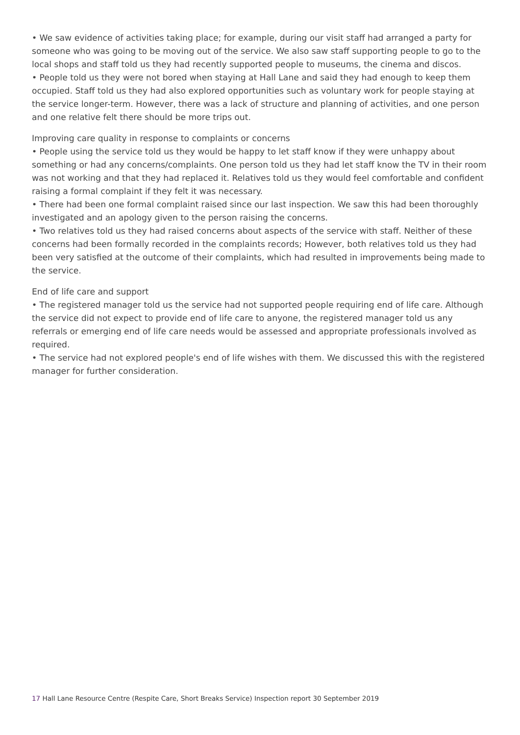• We saw evidence of activities taking place; for example, during our visit staff had arranged a party for someone who was going to be moving out of the service. We also saw staff supporting people to go to the local shops and staff told us they had recently supported people to museums, the cinema and discos.
• People told us they were not bored when staying at Hall Lane and said they had enough to keep them occupied. Staff told us they had also explored opportunities such as voluntary work for people staying at the service longer-term. However, there was a lack of structure and planning of activities, and one person and one relative felt there should be more trips out.
Improving care quality in response to complaints or concerns
• People using the service told us they would be happy to let staff know if they were unhappy about something or had any concerns/complaints. One person told us they had let staff know the TV in their room was not working and that they had replaced it. Relatives told us they would feel comfortable and confident raising a formal complaint if they felt it was necessary.
• There had been one formal complaint raised since our last inspection. We saw this had been thoroughly investigated and an apology given to the person raising the concerns.
• Two relatives told us they had raised concerns about aspects of the service with staff. Neither of these concerns had been formally recorded in the complaints records; However, both relatives told us they had been very satisfied at the outcome of their complaints, which had resulted in improvements being made to the service.
End of life care and support
• The registered manager told us the service had not supported people requiring end of life care. Although the service did not expect to provide end of life care to anyone, the registered manager told us any referrals or emerging end of life care needs would be assessed and appropriate professionals involved as required.
• The service had not explored people's end of life wishes with them. We discussed this with the registered manager for further consideration.
17 Hall Lane Resource Centre (Respite Care, Short Breaks Service) Inspection report 30 September 2019